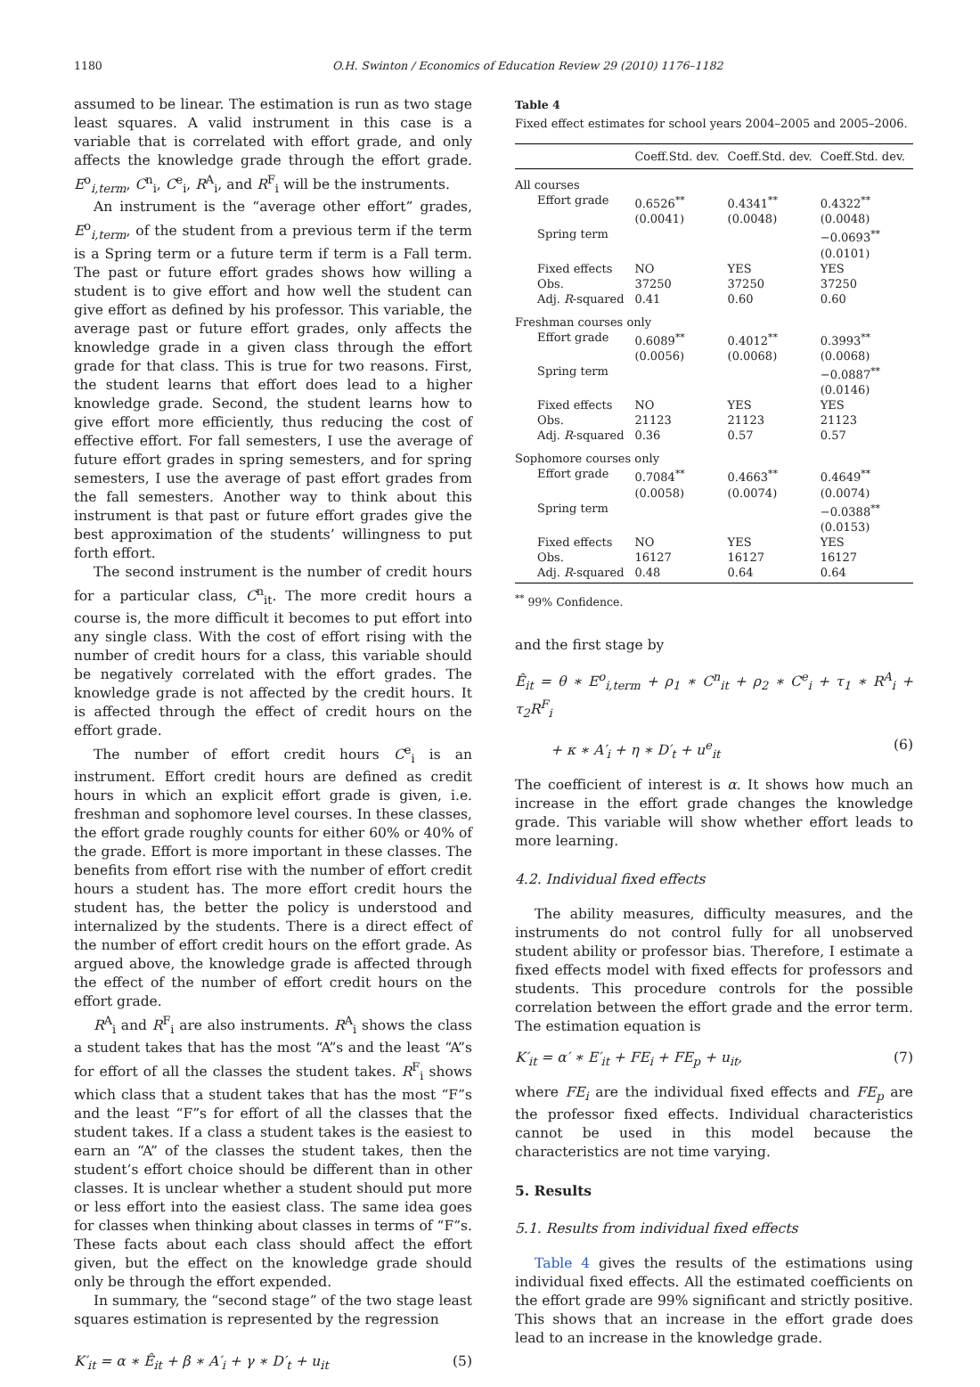1180 O.H. Swinton / Economics of Education Review 29 (2010) 1176–1182
assumed to be linear. The estimation is run as two stage least squares. A valid instrument in this case is a variable that is correlated with effort grade, and only affects the knowledge grade through the effort grade. E<sup>o</sup><sub>i,term</sub>, C<sup>n</sup><sub>i</sub>, C<sup>e</sup><sub>i</sub>, R<sup>A</sup><sub>i</sub>, and R<sup>F</sup><sub>i</sub> will be the instruments.
An instrument is the “average other effort” grades, E<sup>o</sup><sub>i,term</sub>, of the student from a previous term if the term is a Spring term or a future term if term is a Fall term. The past or future effort grades shows how willing a student is to give effort and how well the student can give effort as defined by his professor. This variable, the average past or future effort grades, only affects the knowledge grade in a given class through the effort grade for that class. This is true for two reasons. First, the student learns that effort does lead to a higher knowledge grade. Second, the student learns how to give effort more efficiently, thus reducing the cost of effective effort. For fall semesters, I use the average of future effort grades in spring semesters, and for spring semesters, I use the average of past effort grades from the fall semesters. Another way to think about this instrument is that past or future effort grades give the best approximation of the students’ willingness to put forth effort.
The second instrument is the number of credit hours for a particular class, C<sup>n</sup><sub>it</sub>. The more credit hours a course is, the more difficult it becomes to put effort into any single class. With the cost of effort rising with the number of credit hours for a class, this variable should be negatively correlated with the effort grades. The knowledge grade is not affected by the credit hours. It is affected through the effect of credit hours on the effort grade.
The number of effort credit hours C<sup>e</sup><sub>i</sub> is an instrument. Effort credit hours are defined as credit hours in which an explicit effort grade is given, i.e. freshman and sophomore level courses. In these classes, the effort grade roughly counts for either 60% or 40% of the grade. Effort is more important in these classes. The benefits from effort rise with the number of effort credit hours a student has. The more effort credit hours the student has, the better the policy is understood and internalized by the students. There is a direct effect of the number of effort credit hours on the effort grade. As argued above, the knowledge grade is affected through the effect of the number of effort credit hours on the effort grade.
R<sup>A</sup><sub>i</sub> and R<sup>F</sup><sub>i</sub> are also instruments. R<sup>A</sup><sub>i</sub> shows the class a student takes that has the most “A”s and the least “A”s for effort of all the classes the student takes. R<sup>F</sup><sub>i</sub> shows which class that a student takes that has the most “F”s and the least “F”s for effort of all the classes that the student takes. If a class a student takes is the easiest to earn an “A” of the classes the student takes, then the student’s effort choice should be different than in other classes. It is unclear whether a student should put more or less effort into the easiest class. The same idea goes for classes when thinking about classes in terms of “F”s. These facts about each class should affect the effort given, but the effect on the knowledge grade should only be through the effort expended.
In summary, the “second stage” of the two stage least squares estimation is represented by the regression
K′<sub>it</sub> = α ∗ Ê<sub>it</sub> + β ∗ A′<sub>i</sub> + γ ∗ D′<sub>t</sub> + u<sub>it</sub> (5)
Table 4
Fixed effect estimates for school years 2004–2005 and 2005–2006.
| | Coeff.Std. dev. | Coeff.Std. dev. | Coeff.Std. dev. |
| --- | --- | --- | --- |
| All courses | | | |
| Effort grade | 0.6526<sup>**</sup> (0.0041) | 0.4341<sup>**</sup> (0.0048) | 0.4322<sup>**</sup> (0.0048) |
| Spring term | | | −0.0693<sup>**</sup> (0.0101) |
| Fixed effects | NO | YES | YES |
| Obs. | 37250 | 37250 | 37250 |
| Adj. R -squared | 0.41 | 0.60 | 0.60 |
| Freshman courses only | | | |
| Effort grade | 0.6089<sup>**</sup> (0.0056) | 0.4012<sup>**</sup> (0.0068) | 0.3993<sup>**</sup> (0.0068) |
| Spring term | | | −0.0887<sup>**</sup> (0.0146) |
| Fixed effects | NO | YES | YES |
| Obs. | 21123 | 21123 | 21123 |
| Adj. R -squared | 0.36 | 0.57 | 0.57 |
| Sophomore courses only | | | |
| Effort grade | 0.7084<sup>**</sup> (0.0058) | 0.4663<sup>**</sup> (0.0074) | 0.4649<sup>**</sup> (0.0074) |
| Spring term | | | −0.0388<sup>**</sup> (0.0153) |
| Fixed effects | NO | YES | YES |
| Obs. | 16127 | 16127 | 16127 |
| Adj. R -squared | 0.48 | 0.64 | 0.64 |
<sup>**</sup> 99% Confidence.
and the first stage by
Ê<sub>it</sub> = θ ∗ E<sup>o</sup><sub>i,term</sub> + ρ<sub>1</sub> ∗ C<sup>n</sup><sub>it</sub> + ρ<sub>2</sub> ∗ C<sup>e</sup><sub>i</sub> + τ<sub>1</sub> ∗ R<sup>A</sup><sub>i</sub> + τ<sub>2</sub>R<sup>F</sup><sub>i</sub>
+ κ ∗ A′<sub>i</sub> + η ∗ D′<sub>t</sub> + u<sup>e</sup><sub>it</sub> (6)
The coefficient of interest is α. It shows how much an increase in the effort grade changes the knowledge grade. This variable will show whether effort leads to more learning.
4.2. Individual fixed effects
The ability measures, difficulty measures, and the instruments do not control fully for all unobserved student ability or professor bias. Therefore, I estimate a fixed effects model with fixed effects for professors and students. This procedure controls for the possible correlation between the effort grade and the error term. The estimation equation is
K′<sub>it</sub> = α′ ∗ E′<sub>it</sub> + FE<sub>i</sub> + FE<sub>p</sub> + u<sub>it</sub>, (7)
where FE<sub>i</sub> are the individual fixed effects and FE<sub>p</sub> are the professor fixed effects. Individual characteristics cannot be used in this model because the characteristics are not time varying.
5. Results
5.1. Results from individual fixed effects
Table 4 gives the results of the estimations using individual fixed effects. All the estimated coefficients on the effort grade are 99% significant and strictly positive. This shows that an increase in the effort grade does lead to an increase in the knowledge grade.